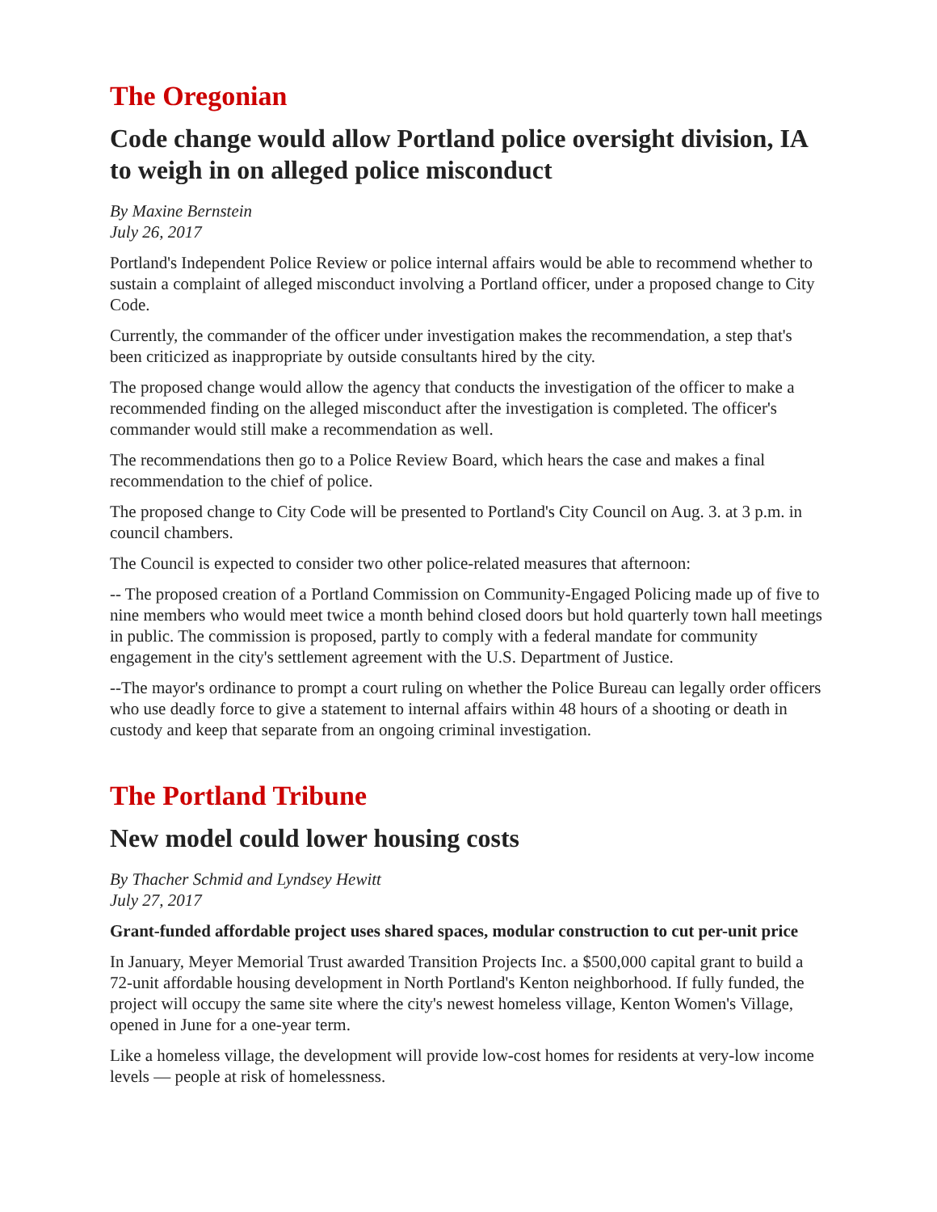The Oregonian
Code change would allow Portland police oversight division, IA to weigh in on alleged police misconduct
By Maxine Bernstein
July 26, 2017
Portland's Independent Police Review or police internal affairs would be able to recommend whether to sustain a complaint of alleged misconduct involving a Portland officer, under a proposed change to City Code.
Currently, the commander of the officer under investigation makes the recommendation, a step that's been criticized as inappropriate by outside consultants hired by the city.
The proposed change would allow the agency that conducts the investigation of the officer to make a recommended finding on the alleged misconduct after the investigation is completed. The officer's commander would still make a recommendation as well.
The recommendations then go to a Police Review Board, which hears the case and makes a final recommendation to the chief of police.
The proposed change to City Code will be presented to Portland's City Council on Aug. 3. at 3 p.m. in council chambers.
The Council is expected to consider two other police-related measures that afternoon:
-- The proposed creation of a Portland Commission on Community-Engaged Policing made up of five to nine members who would meet twice a month behind closed doors but hold quarterly town hall meetings in public. The commission is proposed, partly to comply with a federal mandate for community engagement in the city's settlement agreement with the U.S. Department of Justice.
--The mayor's ordinance to prompt a court ruling on whether the Police Bureau can legally order officers who use deadly force to give a statement to internal affairs within 48 hours of a shooting or death in custody and keep that separate from an ongoing criminal investigation.
The Portland Tribune
New model could lower housing costs
By Thacher Schmid and Lyndsey Hewitt
July 27, 2017
Grant-funded affordable project uses shared spaces, modular construction to cut per-unit price
In January, Meyer Memorial Trust awarded Transition Projects Inc. a $500,000 capital grant to build a 72-unit affordable housing development in North Portland's Kenton neighborhood. If fully funded, the project will occupy the same site where the city's newest homeless village, Kenton Women's Village, opened in June for a one-year term.
Like a homeless village, the development will provide low-cost homes for residents at very-low income levels — people at risk of homelessness.